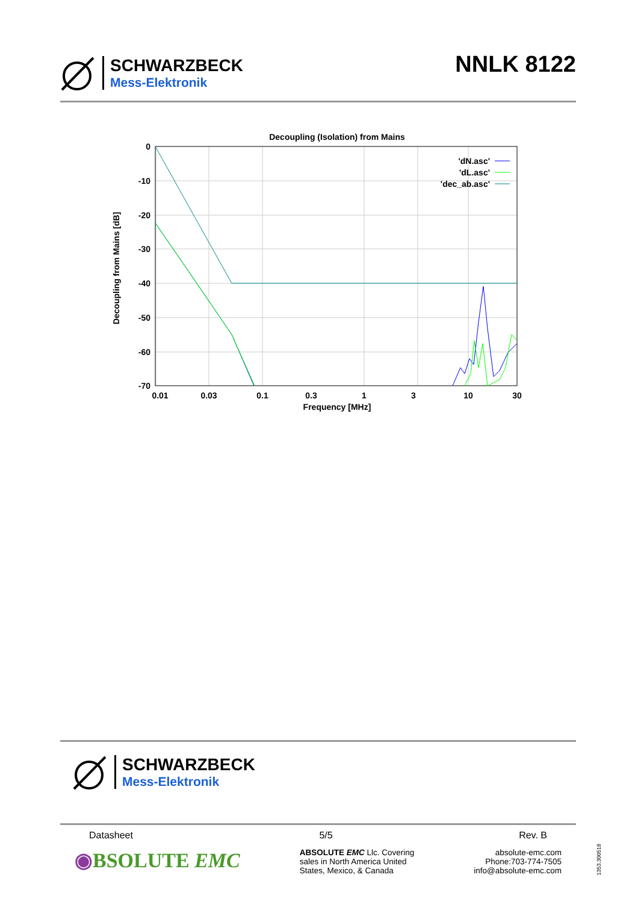SCHWARZBECK
Mess-Elektronik
NNLK 8122
Decoupling (Isolation) from Mains
0
-10
-20
-30
-40
-50
-60
-70
0.01
0.03
0.1
0.3
1
3
10
30
Frequency [MHz]
Decoupling from Mains [dB]
'dN.asc'
'dL.asc'
'dec_ab.asc'
SCHWARZBECK
Mess-Elektronik
Datasheet 5/5 Rev. B
◉BSOLUTE EMC
ABSOLUTE EMC Llc. Covering
sales in North America United
States, Mexico, & Canada
absolute-emc.com
Phone:703-774-7505
info@absolute-emc.com
1353.300518